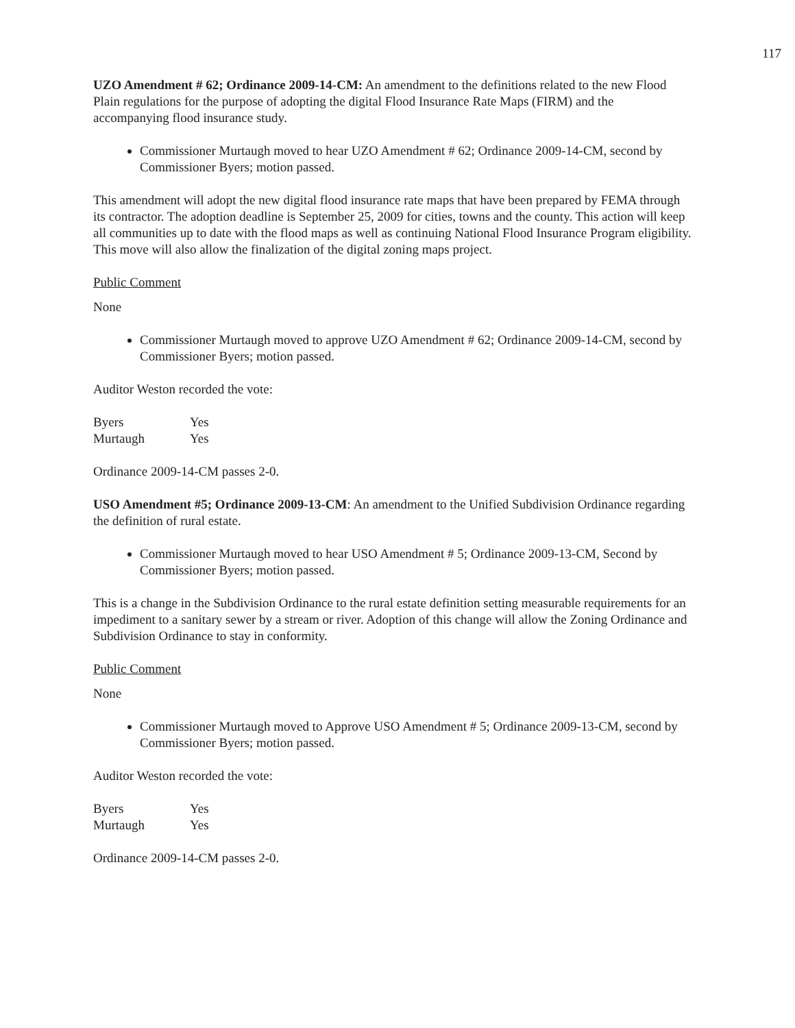117
UZO Amendment # 62; Ordinance 2009-14-CM: An amendment to the definitions related to the new Flood Plain regulations for the purpose of adopting the digital Flood Insurance Rate Maps (FIRM) and the accompanying flood insurance study.
Commissioner Murtaugh moved to hear UZO Amendment # 62; Ordinance 2009-14-CM, second by Commissioner Byers; motion passed.
This amendment will adopt the new digital flood insurance rate maps that have been prepared by FEMA through its contractor. The adoption deadline is September 25, 2009 for cities, towns and the county. This action will keep all communities up to date with the flood maps as well as continuing National Flood Insurance Program eligibility. This move will also allow the finalization of the digital zoning maps project.
Public Comment
None
Commissioner Murtaugh moved to approve UZO Amendment # 62; Ordinance 2009-14-CM, second by Commissioner Byers; motion passed.
Auditor Weston recorded the vote:
Byers Yes
Murtaugh Yes
Ordinance 2009-14-CM passes 2-0.
USO Amendment #5; Ordinance 2009-13-CM: An amendment to the Unified Subdivision Ordinance regarding the definition of rural estate.
Commissioner Murtaugh moved to hear USO Amendment # 5; Ordinance 2009-13-CM, Second by Commissioner Byers; motion passed.
This is a change in the Subdivision Ordinance to the rural estate definition setting measurable requirements for an impediment to a sanitary sewer by a stream or river. Adoption of this change will allow the Zoning Ordinance and Subdivision Ordinance to stay in conformity.
Public Comment
None
Commissioner Murtaugh moved to Approve USO Amendment # 5; Ordinance 2009-13-CM, second by Commissioner Byers; motion passed.
Auditor Weston recorded the vote:
Byers Yes
Murtaugh Yes
Ordinance 2009-14-CM passes 2-0.